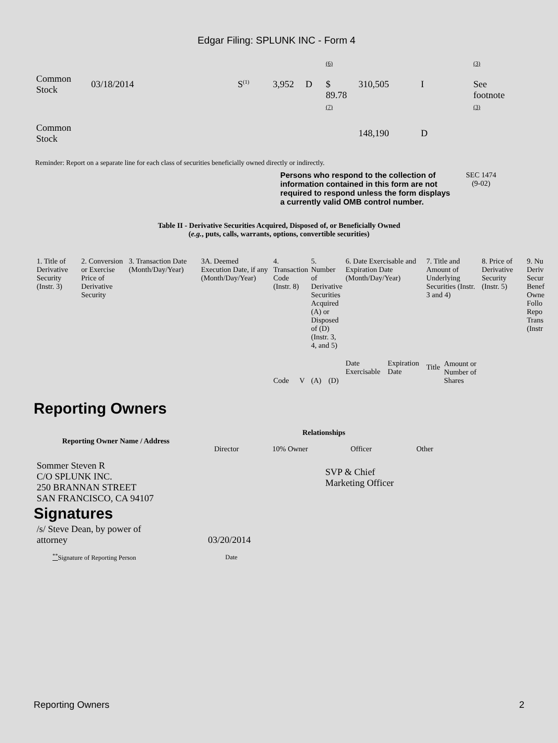Edgar Filing: SPLUNK INC - Form 4
| Common Stock | 03/18/2014 | S<sup>(1)</sup> | 3,952 | D | (6) $ 89.78 (7) | 310,505 | I | (3) See footnote (3) |
| Common Stock | | | | | | 148,190 | D | |
Reminder: Report on a separate line for each class of securities beneficially owned directly or indirectly.
Persons who respond to the collection of information contained in this form are not required to respond unless the form displays a currently valid OMB control number. SEC 1474
(9-02)
Table II - Derivative Securities Acquired, Disposed of, or Beneficially Owned
(e.g., puts, calls, warrants, options, convertible securities)
| 1. Title of Derivative Security (Instr. 3) | 2. Conversion or Exercise Price of Derivative Security | 3. Transaction Date (Month/Day/Year) | 3A. Deemed Execution Date, if any (Month/Day/Year) | 4. Transaction Code (Instr. 8) | | 5. Number of Derivative Securities Acquired (A) or Disposed of (D) (Instr. 3, 4, and 5) | | 6. Date Exercisable and Expiration Date (Month/Day/Year) | | 7. Title and Amount of Underlying Securities (Instr. 3 and 4) | | 8. Price of Derivative Security (Instr. 5) | 9. Nu Deriv Secur Benef Owne Follo Repo Trans (Instr |
| | | | | Code | V | (A) | (D) | Date Exercisable | Expiration Date | Title | Amount or Number of Shares | | |
Reporting Owners
| Reporting Owner Name / Address | Relationships | | | |
| --- | --- | --- | --- | --- |
| | Director | 10% Owner | Officer | Other |
| Sommer Steven R C/O SPLUNK INC. 250 BRANNAN STREET SAN FRANCISCO, CA 94107 | | | SVP & Chief Marketing Officer | |
Signatures
| /s/ Steve Dean, by power of attorney | 03/20/2014 |
| <sup>**</sup> Signature of Reporting Person | Date |
Reporting Owners 2